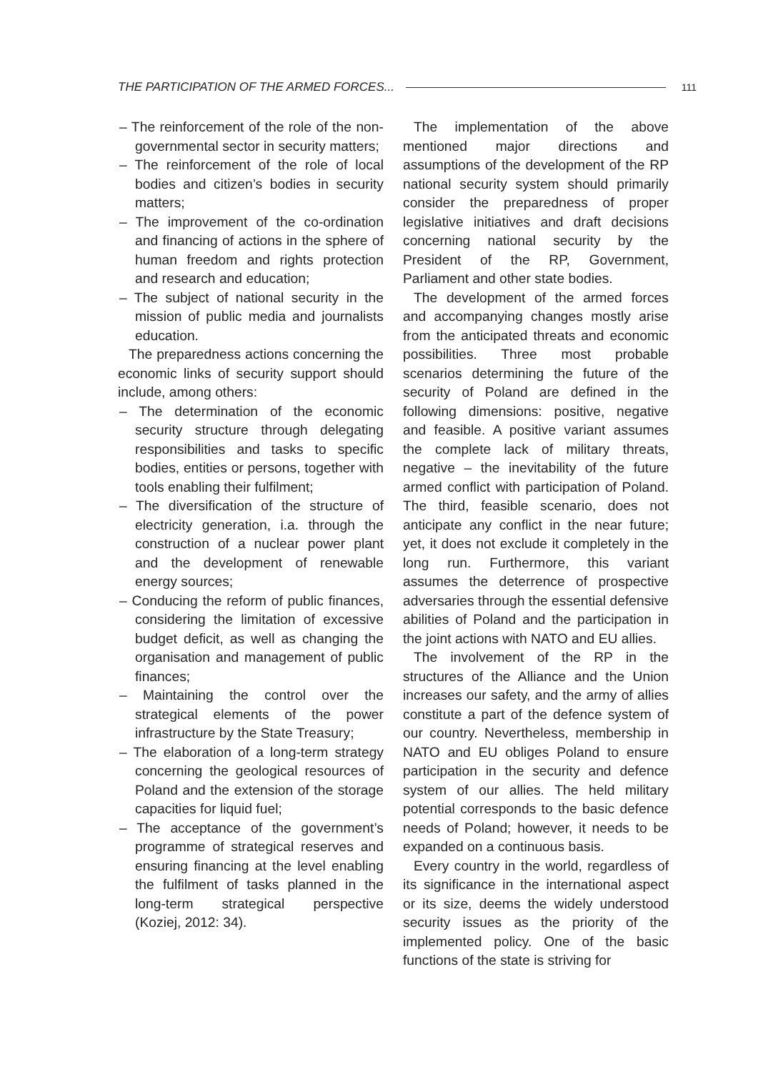THE PARTICIPATION OF THE ARMED FORCES... 111
– The reinforcement of the role of the non-governmental sector in security matters;
– The reinforcement of the role of local bodies and citizen’s bodies in security matters;
– The improvement of the co-ordination and financing of actions in the sphere of human freedom and rights protection and research and education;
– The subject of national security in the mission of public media and journalists education.
The preparedness actions concerning the economic links of security support should include, among others:
– The determination of the economic security structure through delegating responsibilities and tasks to specific bodies, entities or persons, together with tools enabling their fulfilment;
– The diversification of the structure of electricity generation, i.a. through the construction of a nuclear power plant and the development of renewable energy sources;
– Conducing the reform of public finances, considering the limitation of excessive budget deficit, as well as changing the organisation and management of public finances;
– Maintaining the control over the strategical elements of the power infrastructure by the State Treasury;
– The elaboration of a long-term strategy concerning the geological resources of Poland and the extension of the storage capacities for liquid fuel;
– The acceptance of the government’s programme of strategical reserves and ensuring financing at the level enabling the fulfilment of tasks planned in the long-term strategical perspective (Koziej, 2012: 34).
The implementation of the above mentioned major directions and assumptions of the development of the RP national security system should primarily consider the preparedness of proper legislative initiatives and draft decisions concerning national security by the President of the RP, Government, Parliament and other state bodies.
The development of the armed forces and accompanying changes mostly arise from the anticipated threats and economic possibilities. Three most probable scenarios determining the future of the security of Poland are defined in the following dimensions: positive, negative and feasible. A positive variant assumes the complete lack of military threats, negative – the inevitability of the future armed conflict with participation of Poland. The third, feasible scenario, does not anticipate any conflict in the near future; yet, it does not exclude it completely in the long run. Furthermore, this variant assumes the deterrence of prospective adversaries through the essential defensive abilities of Poland and the participation in the joint actions with NATO and EU allies.
The involvement of the RP in the structures of the Alliance and the Union increases our safety, and the army of allies constitute a part of the defence system of our country. Nevertheless, membership in NATO and EU obliges Poland to ensure participation in the security and defence system of our allies. The held military potential corresponds to the basic defence needs of Poland; however, it needs to be expanded on a continuous basis.
Every country in the world, regardless of its significance in the international aspect or its size, deems the widely understood security issues as the priority of the implemented policy. One of the basic functions of the state is striving for